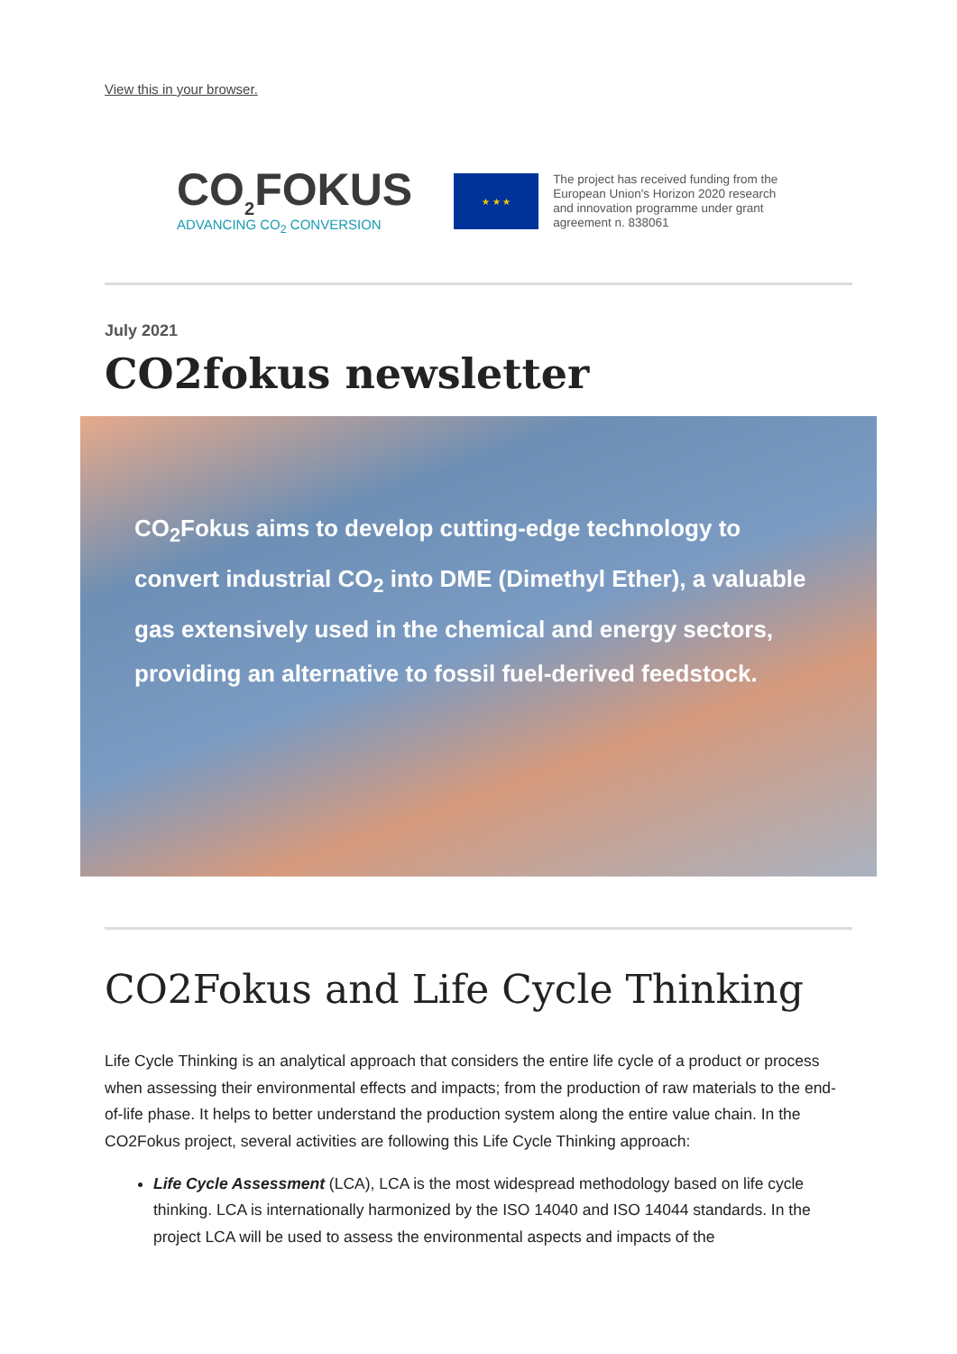View this in your browser.
CO<sub>2</sub>FOKUS
ADVANCING CO<sub>2</sub> CONVERSION
★ ★ ★
The project has received funding from the European Union's Horizon 2020 research and innovation programme under grant agreement n. 838061
July 2021
CO2fokus newsletter
CO<sub>2</sub>Fokus aims to develop cutting-edge technology to convert industrial CO<sub>2</sub> into DME (Dimethyl Ether), a valuable gas extensively used in the chemical and energy sectors, providing an alternative to fossil fuel-derived feedstock.
CO2Fokus and Life Cycle Thinking
Life Cycle Thinking is an analytical approach that considers the entire life cycle of a product or process when assessing their environmental effects and impacts; from the production of raw materials to the end-of-life phase. It helps to better understand the production system along the entire value chain. In the CO2Fokus project, several activities are following this Life Cycle Thinking approach:
Life Cycle Assessment (LCA), LCA is the most widespread methodology based on life cycle thinking. LCA is internationally harmonized by the ISO 14040 and ISO 14044 standards. In the project LCA will be used to assess the environmental aspects and impacts of the